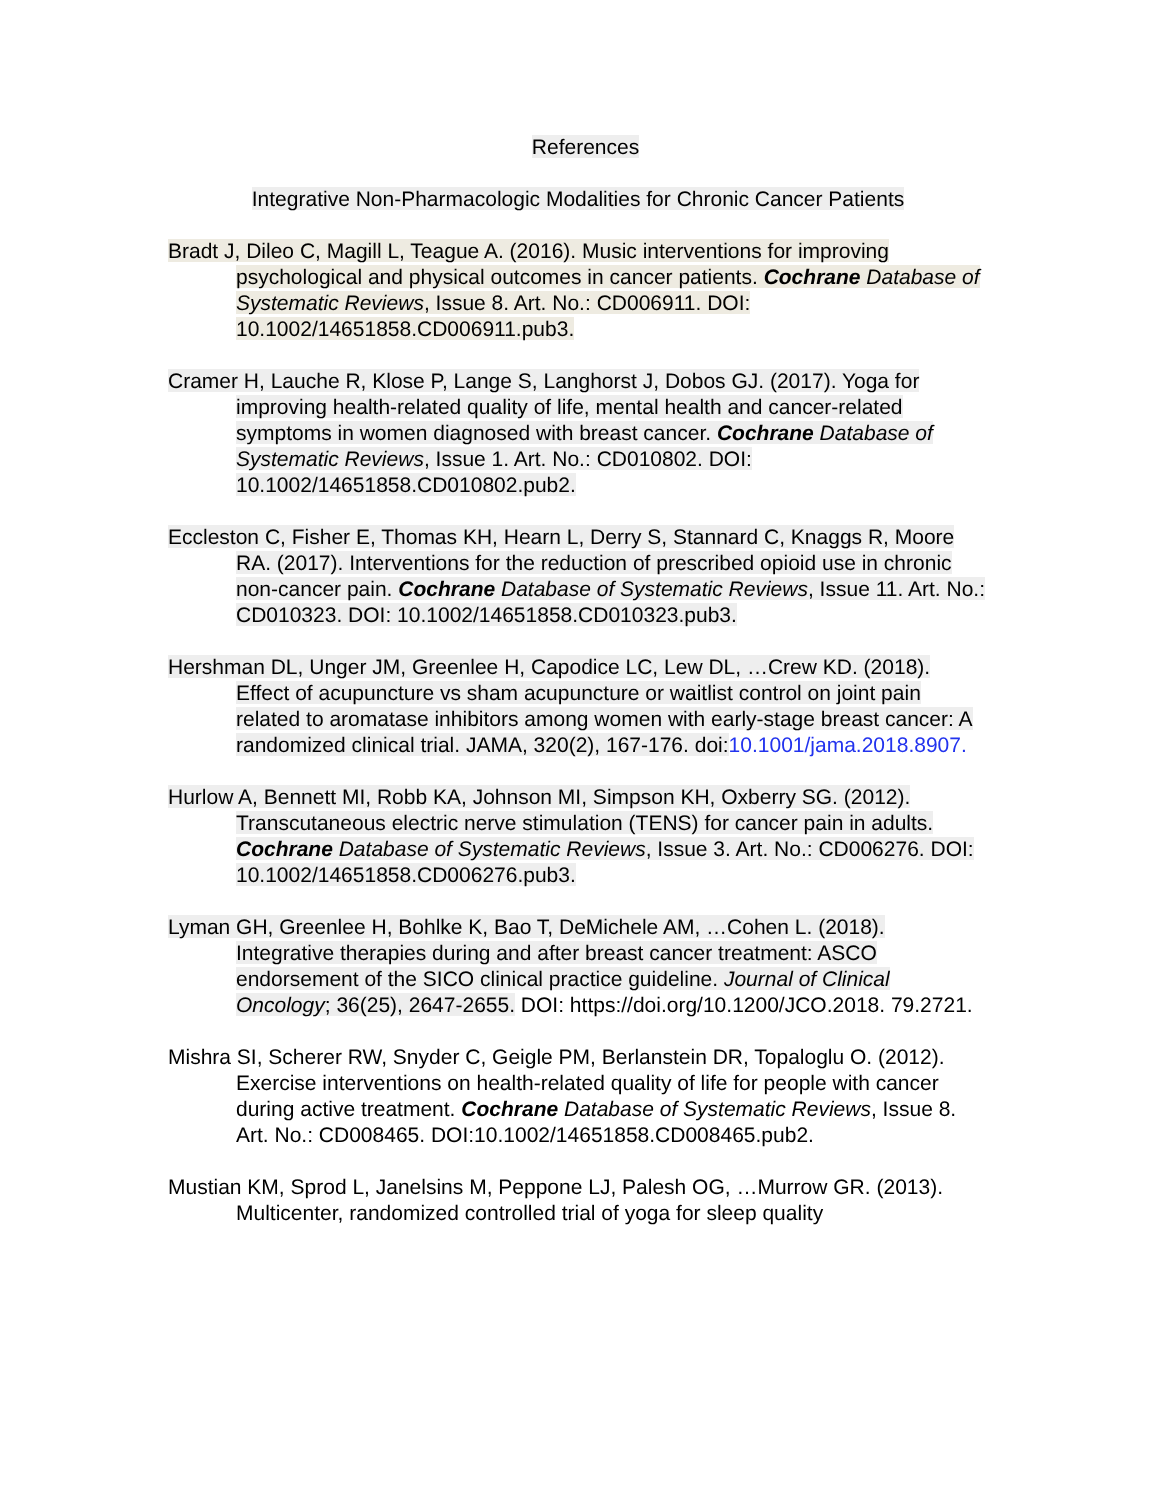References
Integrative Non-Pharmacologic Modalities for Chronic Cancer Patients
Bradt J, Dileo C, Magill L, Teague A. (2016). Music interventions for improving psychological and physical outcomes in cancer patients. Cochrane Database of Systematic Reviews, Issue 8. Art. No.: CD006911. DOI: 10.1002/14651858.CD006911.pub3.
Cramer H, Lauche R, Klose P, Lange S, Langhorst J, Dobos GJ. (2017). Yoga for improving health-related quality of life, mental health and cancer-related symptoms in women diagnosed with breast cancer. Cochrane Database of Systematic Reviews, Issue 1. Art. No.: CD010802. DOI: 10.1002/14651858.CD010802.pub2.
Eccleston C, Fisher E, Thomas KH, Hearn L, Derry S, Stannard C, Knaggs R, Moore RA. (2017). Interventions for the reduction of prescribed opioid use in chronic non-cancer pain. Cochrane Database of Systematic Reviews, Issue 11. Art. No.: CD010323. DOI: 10.1002/14651858.CD010323.pub3.
Hershman DL, Unger JM, Greenlee H, Capodice LC, Lew DL, …Crew KD. (2018). Effect of acupuncture vs sham acupuncture or waitlist control on joint pain related to aromatase inhibitors among women with early-stage breast cancer: A randomized clinical trial. JAMA, 320(2), 167-176. doi: 10.1001/jama.2018.8907.
Hurlow A, Bennett MI, Robb KA, Johnson MI, Simpson KH, Oxberry SG. (2012). Transcutaneous electric nerve stimulation (TENS) for cancer pain in adults. Cochrane Database of Systematic Reviews, Issue 3. Art. No.: CD006276. DOI: 10.1002/14651858.CD006276.pub3.
Lyman GH, Greenlee H, Bohlke K, Bao T, DeMichele AM, …Cohen L. (2018). Integrative therapies during and after breast cancer treatment: ASCO endorsement of the SICO clinical practice guideline. Journal of Clinical Oncology; 36(25), 2647-2655. DOI: https://doi.org/10.1200/JCO.2018. 79.2721.
Mishra SI, Scherer RW, Snyder C, Geigle PM, Berlanstein DR, Topaloglu O. (2012). Exercise interventions on health-related quality of life for people with cancer during active treatment. Cochrane Database of Systematic Reviews, Issue 8. Art. No.: CD008465. DOI:10.1002/14651858.CD008465.pub2.
Mustian KM, Sprod L, Janelsins M, Peppone LJ, Palesh OG, …Murrow GR. (2013). Multicenter, randomized controlled trial of yoga for sleep quality